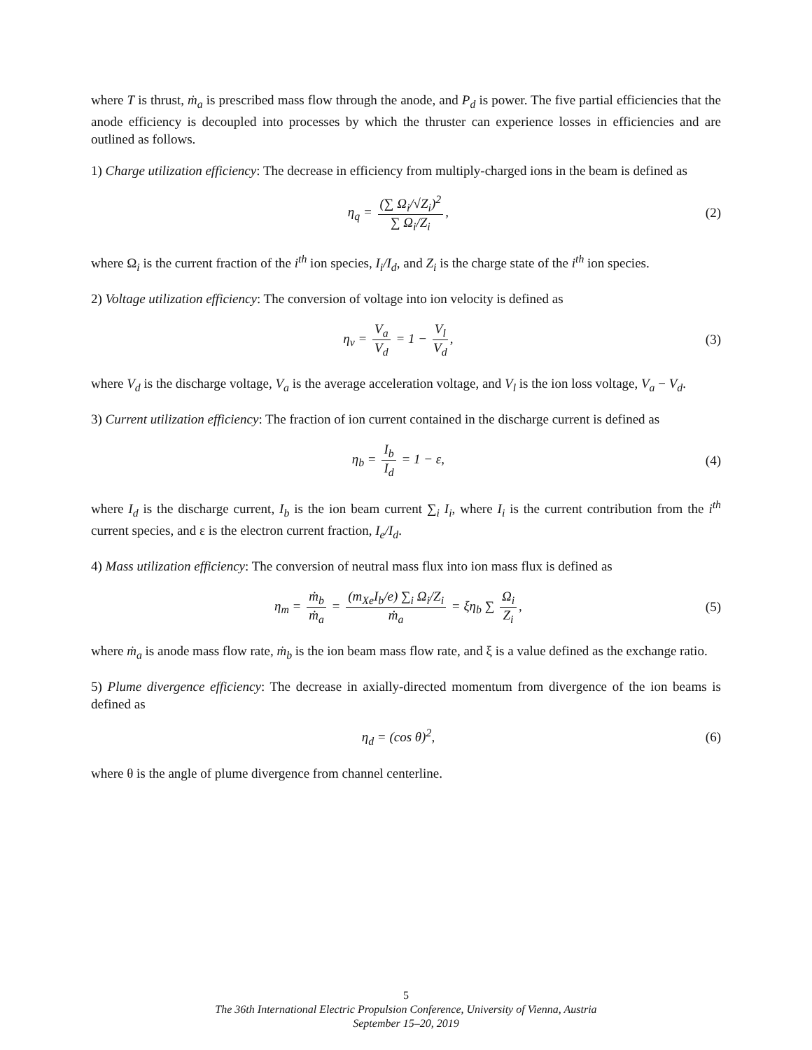where T is thrust, ṁ<sub>a</sub> is prescribed mass flow through the anode, and P<sub>d</sub> is power. The five partial efficiencies that the anode efficiency is decoupled into processes by which the thruster can experience losses in efficiencies and are outlined as follows.
1) Charge utilization efficiency: The decrease in efficiency from multiply-charged ions in the beam is defined as
η<sub>q</sub> = (∑ Ω<sub>i</sub>/√Z<sub>i</sub>)<sup>2</sup> ∑ Ω<sub>i</sub>/Z<sub>i</sub>, (2)
where Ω<sub>i</sub> is the current fraction of the i<sup>th</sup> ion species, I<sub>i</sub>/I<sub>d</sub>, and Z<sub>i</sub> is the charge state of the i<sup>th</sup> ion species.
2) Voltage utilization efficiency: The conversion of voltage into ion velocity is defined as
η<sub>v</sub> = V<sub>a</sub> V<sub>d</sub> = 1 − V<sub>l</sub> V<sub>d</sub>, (3)
where V<sub>d</sub> is the discharge voltage, V<sub>a</sub> is the average acceleration voltage, and V<sub>l</sub> is the ion loss voltage, V<sub>a</sub> − V<sub>d</sub>.
3) Current utilization efficiency: The fraction of ion current contained in the discharge current is defined as
η<sub>b</sub> = I<sub>b</sub> I<sub>d</sub> = 1 − ε, (4)
where I<sub>d</sub> is the discharge current, I<sub>b</sub> is the ion beam current ∑<sub>i</sub> I<sub>i</sub>, where I<sub>i</sub> is the current contribution from the i<sup>th</sup> current species, and ε is the electron current fraction, I<sub>e</sub>/I<sub>d</sub>.
4) Mass utilization efficiency: The conversion of neutral mass flux into ion mass flux is defined as
η<sub>m</sub> = ṁ<sub>b</sub> ṁ<sub>a</sub> = (m<sub>Xe</sub>I<sub>b</sub>/e) ∑<sub>i</sub> Ω<sub>i</sub>/Z<sub>i</sub> ṁ<sub>a</sub> = ξη<sub>b</sub> ∑ Ω<sub>i</sub> Z<sub>i</sub>,
(5)
where ṁ<sub>a</sub> is anode mass flow rate, ṁ<sub>b</sub> is the ion beam mass flow rate, and ξ is a value defined as the exchange ratio.
5) Plume divergence efficiency: The decrease in axially-directed momentum from divergence of the ion beams is defined as
η<sub>d</sub> = (cos θ)<sup>2</sup>, (6)
where θ is the angle of plume divergence from channel centerline.
5
The 36th International Electric Propulsion Conference, University of Vienna, Austria
September 15–20, 2019